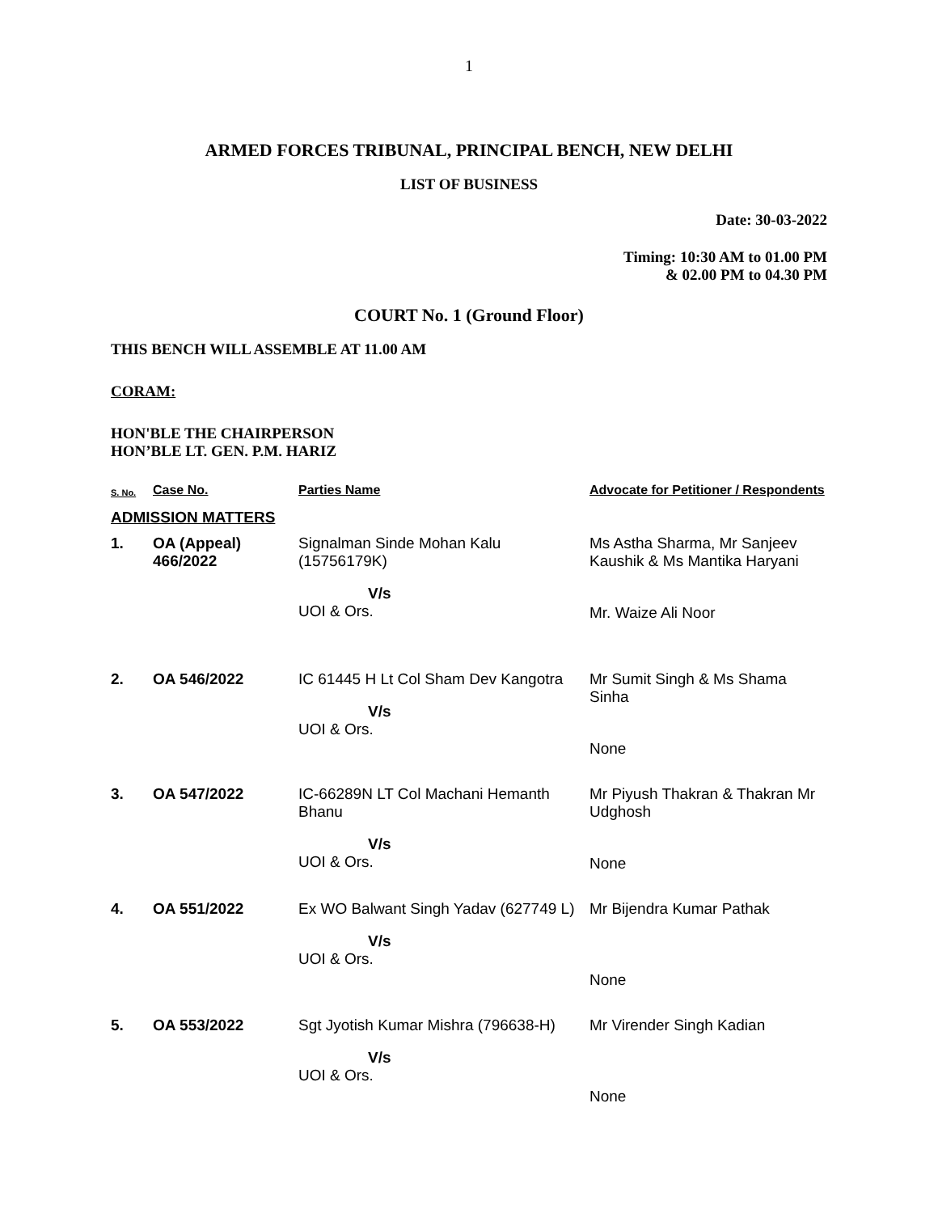1
ARMED FORCES TRIBUNAL, PRINCIPAL BENCH, NEW DELHI
LIST OF BUSINESS
Date: 30-03-2022
Timing: 10:30 AM to 01.00 PM
& 02.00 PM to 04.30 PM
COURT No. 1 (Ground Floor)
THIS BENCH WILL ASSEMBLE AT 11.00 AM
CORAM:
HON'BLE THE CHAIRPERSON
HON’BLE LT. GEN. P.M. HARIZ
| S. No. | Case No. | Parties Name | Advocate for Petitioner / Respondents |
| --- | --- | --- | --- |
| ADMISSION MATTERS | | | |
| 1. | OA (Appeal) 466/2022 | Signalman Sinde Mohan Kalu (15756179K) V/s UOI & Ors. | Ms Astha Sharma, Mr Sanjeev Kaushik & Ms Mantika Haryani Mr. Waize Ali Noor |
| 2. | OA 546/2022 | IC 61445 H Lt Col Sham Dev Kangotra V/s UOI & Ors. | Mr Sumit Singh & Ms Shama Sinha None |
| 3. | OA 547/2022 | IC-66289N LT Col Machani Hemanth Bhanu V/s UOI & Ors. | Mr Piyush Thakran & Thakran Mr Udghosh None |
| 4. | OA 551/2022 | Ex WO Balwant Singh Yadav (627749 L) V/s UOI & Ors. | Mr Bijendra Kumar Pathak None |
| 5. | OA 553/2022 | Sgt Jyotish Kumar Mishra (796638-H) V/s UOI & Ors. | Mr Virender Singh Kadian None |